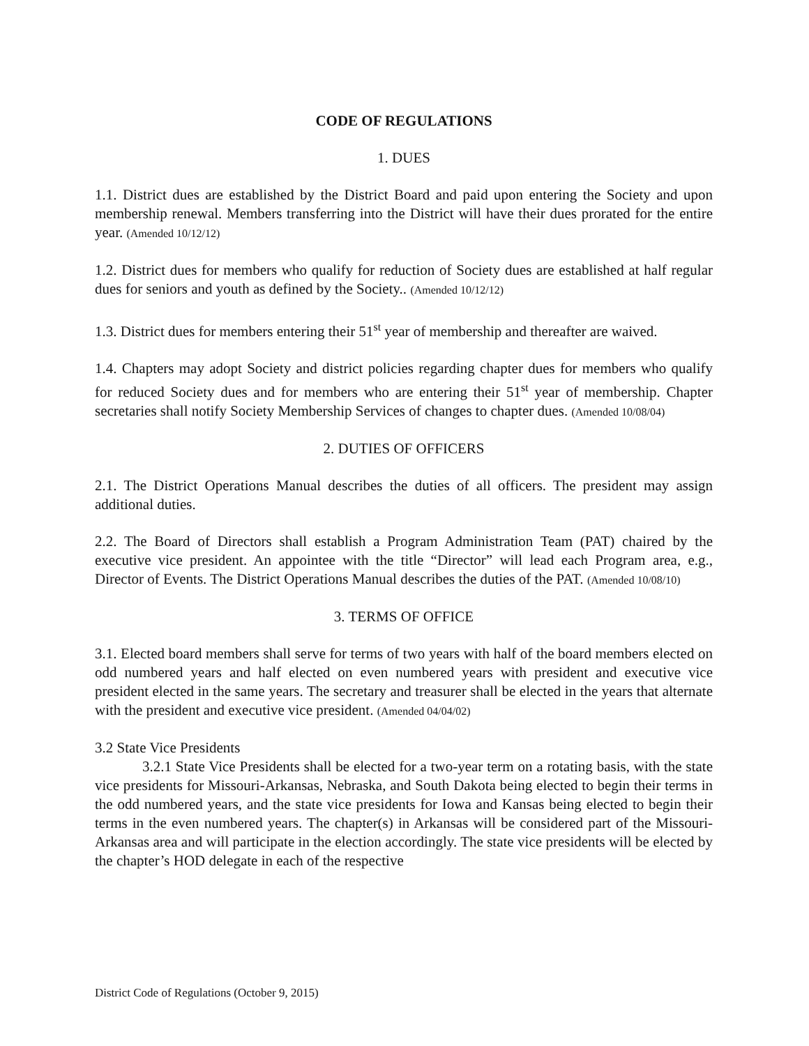CODE OF REGULATIONS
1. DUES
1.1. District dues are established by the District Board and paid upon entering the Society and upon membership renewal. Members transferring into the District will have their dues prorated for the entire year. (Amended 10/12/12)
1.2. District dues for members who qualify for reduction of Society dues are established at half regular dues for seniors and youth as defined by the Society.. (Amended 10/12/12)
1.3. District dues for members entering their 51<sup>st</sup> year of membership and thereafter are waived.
1.4. Chapters may adopt Society and district policies regarding chapter dues for members who qualify for reduced Society dues and for members who are entering their 51<sup>st</sup> year of membership. Chapter secretaries shall notify Society Membership Services of changes to chapter dues. (Amended 10/08/04)
2. DUTIES OF OFFICERS
2.1. The District Operations Manual describes the duties of all officers. The president may assign additional duties.
2.2. The Board of Directors shall establish a Program Administration Team (PAT) chaired by the executive vice president. An appointee with the title “Director” will lead each Program area, e.g., Director of Events. The District Operations Manual describes the duties of the PAT. (Amended 10/08/10)
3. TERMS OF OFFICE
3.1. Elected board members shall serve for terms of two years with half of the board members elected on odd numbered years and half elected on even numbered years with president and executive vice president elected in the same years. The secretary and treasurer shall be elected in the years that alternate with the president and executive vice president. (Amended 04/04/02)
3.2 State Vice Presidents
3.2.1 State Vice Presidents shall be elected for a two-year term on a rotating basis, with the state vice presidents for Missouri-Arkansas, Nebraska, and South Dakota being elected to begin their terms in the odd numbered years, and the state vice presidents for Iowa and Kansas being elected to begin their terms in the even numbered years. The chapter(s) in Arkansas will be considered part of the Missouri-Arkansas area and will participate in the election accordingly. The state vice presidents will be elected by the chapter’s HOD delegate in each of the respective
District Code of Regulations (October 9, 2015)